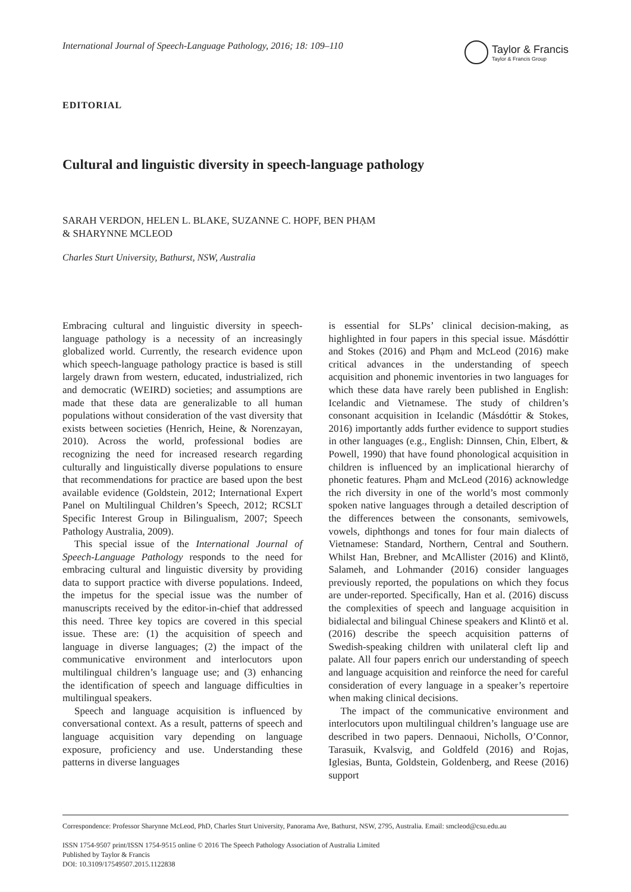International Journal of Speech-Language Pathology, 2016; 18: 109–110 Taylor & Francis
Taylor & Francis Group
EDITORIAL
Cultural and linguistic diversity in speech-language pathology
SARAH VERDON, HELEN L. BLAKE, SUZANNE C. HOPF, BEN PHẠM
& SHARYNNE MCLEOD
Charles Sturt University, Bathurst, NSW, Australia
Embracing cultural and linguistic diversity in speech-language pathology is a necessity of an increasingly globalized world. Currently, the research evidence upon which speech-language pathology practice is based is still largely drawn from western, educated, industrialized, rich and democratic (WEIRD) societies; and assumptions are made that these data are generalizable to all human populations without consideration of the vast diversity that exists between societies (Henrich, Heine, & Norenzayan, 2010). Across the world, professional bodies are recognizing the need for increased research regarding culturally and linguistically diverse populations to ensure that recommendations for practice are based upon the best available evidence (Goldstein, 2012; International Expert Panel on Multilingual Children’s Speech, 2012; RCSLT Specific Interest Group in Bilingualism, 2007; Speech Pathology Australia, 2009).
This special issue of the International Journal of Speech-Language Pathology responds to the need for embracing cultural and linguistic diversity by providing data to support practice with diverse populations. Indeed, the impetus for the special issue was the number of manuscripts received by the editor-in-chief that addressed this need. Three key topics are covered in this special issue. These are: (1) the acquisition of speech and language in diverse languages; (2) the impact of the communicative environment and interlocutors upon multilingual children’s language use; and (3) enhancing the identification of speech and language difficulties in multilingual speakers.
Speech and language acquisition is influenced by conversational context. As a result, patterns of speech and language acquisition vary depending on language exposure, proficiency and use. Understanding these patterns in diverse languages
is essential for SLPs’ clinical decision-making, as highlighted in four papers in this special issue. Másdóttir and Stokes (2016) and Phạm and McLeod (2016) make critical advances in the understanding of speech acquisition and phonemic inventories in two languages for which these data have rarely been published in English: Icelandic and Vietnamese. The study of children’s consonant acquisition in Icelandic (Másdóttir & Stokes, 2016) importantly adds further evidence to support studies in other languages (e.g., English: Dinnsen, Chin, Elbert, & Powell, 1990) that have found phonological acquisition in children is influenced by an implicational hierarchy of phonetic features. Phạm and McLeod (2016) acknowledge the rich diversity in one of the world’s most commonly spoken native languages through a detailed description of the differences between the consonants, semivowels, vowels, diphthongs and tones for four main dialects of Vietnamese: Standard, Northern, Central and Southern. Whilst Han, Brebner, and McAllister (2016) and Klintö, Salameh, and Lohmander (2016) consider languages previously reported, the populations on which they focus are under-reported. Specifically, Han et al. (2016) discuss the complexities of speech and language acquisition in bidialectal and bilingual Chinese speakers and Klintö et al. (2016) describe the speech acquisition patterns of Swedish-speaking children with unilateral cleft lip and palate. All four papers enrich our understanding of speech and language acquisition and reinforce the need for careful consideration of every language in a speaker’s repertoire when making clinical decisions.
The impact of the communicative environment and interlocutors upon multilingual children’s language use are described in two papers. Dennaoui, Nicholls, O’Connor, Tarasuik, Kvalsvig, and Goldfeld (2016) and Rojas, Iglesias, Bunta, Goldstein, Goldenberg, and Reese (2016) support
Correspondence: Professor Sharynne McLeod, PhD, Charles Sturt University, Panorama Ave, Bathurst, NSW, 2795, Australia. Email: smcleod@csu.edu.au
ISSN 1754-9507 print/ISSN 1754-9515 online © 2016 The Speech Pathology Association of Australia Limited
Published by Taylor & Francis
DOI: 10.3109/17549507.2015.1122838